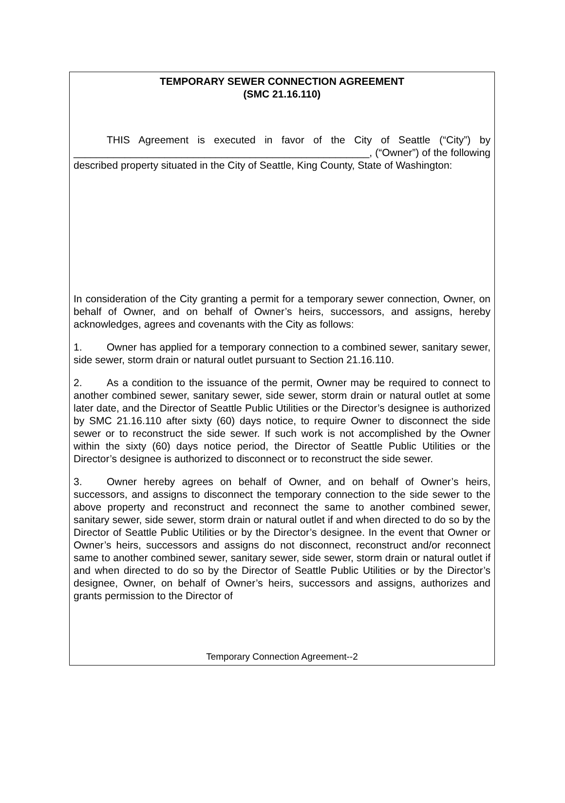TEMPORARY SEWER CONNECTION AGREEMENT
(SMC 21.16.110)
THIS Agreement is executed in favor of the City of Seattle (“City”) by ____________________________________________________, (“Owner”) of the following described property situated in the City of Seattle, King County, State of Washington:
In consideration of the City granting a permit for a temporary sewer connection, Owner, on behalf of Owner, and on behalf of Owner’s heirs, successors, and assigns, hereby acknowledges, agrees and covenants with the City as follows:
1. Owner has applied for a temporary connection to a combined sewer, sanitary sewer, side sewer, storm drain or natural outlet pursuant to Section 21.16.110.
2. As a condition to the issuance of the permit, Owner may be required to connect to another combined sewer, sanitary sewer, side sewer, storm drain or natural outlet at some later date, and the Director of Seattle Public Utilities or the Director’s designee is authorized by SMC 21.16.110 after sixty (60) days notice, to require Owner to disconnect the side sewer or to reconstruct the side sewer. If such work is not accomplished by the Owner within the sixty (60) days notice period, the Director of Seattle Public Utilities or the Director’s designee is authorized to disconnect or to reconstruct the side sewer.
3. Owner hereby agrees on behalf of Owner, and on behalf of Owner’s heirs, successors, and assigns to disconnect the temporary connection to the side sewer to the above property and reconstruct and reconnect the same to another combined sewer, sanitary sewer, side sewer, storm drain or natural outlet if and when directed to do so by the Director of Seattle Public Utilities or by the Director’s designee. In the event that Owner or Owner’s heirs, successors and assigns do not disconnect, reconstruct and/or reconnect same to another combined sewer, sanitary sewer, side sewer, storm drain or natural outlet if and when directed to do so by the Director of Seattle Public Utilities or by the Director’s designee, Owner, on behalf of Owner’s heirs, successors and assigns, authorizes and grants permission to the Director of
Temporary Connection Agreement--2